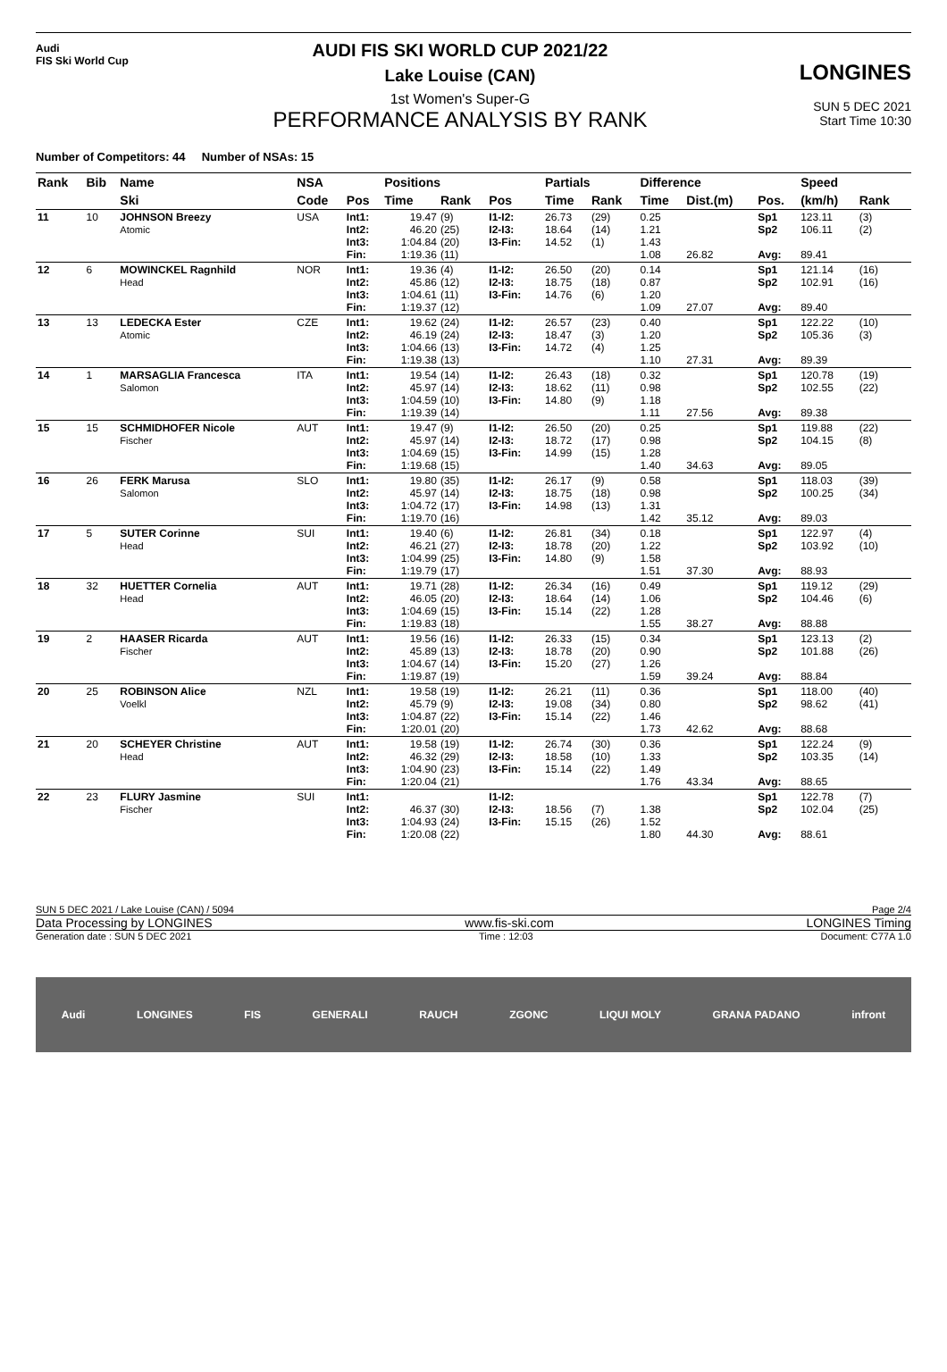Audi
FIS Ski World Cup
AUDI FIS SKI WORLD CUP 2021/22
Lake Louise (CAN)
1st Women's Super-G
PERFORMANCE ANALYSIS BY RANK
LONGINES
SUN 5 DEC 2021
Start Time 10:30
Number of Competitors: 44 Number of NSAs: 15
| Rank | Bib | Name | NSA | | Positions | | | | Partials | | Difference | | | Speed | | |
| --- | --- | --- | --- | --- | --- | --- | --- | --- | --- | --- | --- | --- | --- | --- | --- | --- |
| | | Ski | Code | Pos | Time | Rank | Pos | | Time | Rank | Time | Dist.(m) | Pos. | (km/h) | Rank | |
| 11 | 10 | JOHNSON Breezy Atomic | USA | Int1: Int2: Int3: Fin: | 19.47 46.20 1:04.84 1:19.36 | (9) (25) (20) (11) | I1-I2: I2-I3: I3-Fin: | | 26.73 18.64 14.52 | (29) (14) (1) | 0.25 1.21 1.43 1.08 | 26.82 | Sp1 Sp2 Avg: | 123.11 106.11 89.41 | (3) (2) | |
| 12 | 6 | MOWINCKEL Ragnhild Head | NOR | Int1: Int2: Int3: Fin: | 19.36 45.86 1:04.61 1:19.37 | (4) (12) (11) (12) | I1-I2: I2-I3: I3-Fin: | | 26.50 18.75 14.76 | (20) (18) (6) | 0.14 0.87 1.20 1.09 | 27.07 | Sp1 Sp2 Avg: | 121.14 102.91 89.40 | (16) (16) | |
| 13 | 13 | LEDECKA Ester Atomic | CZE | Int1: Int2: Int3: Fin: | 19.62 46.19 1:04.66 1:19.38 | (24) (24) (13) (13) | I1-I2: I2-I3: I3-Fin: | | 26.57 18.47 14.72 | (23) (3) (4) | 0.40 1.20 1.25 1.10 | 27.31 | Sp1 Sp2 Avg: | 122.22 105.36 89.39 | (10) (3) | |
| 14 | 1 | MARSAGLIA Francesca Salomon | ITA | Int1: Int2: Int3: Fin: | 19.54 45.97 1:04.59 1:19.39 | (14) (14) (10) (14) | I1-I2: I2-I3: I3-Fin: | | 26.43 18.62 14.80 | (18) (11) (9) | 0.32 0.98 1.18 1.11 | 27.56 | Sp1 Sp2 Avg: | 120.78 102.55 89.38 | (19) (22) | |
| 15 | 15 | SCHMIDHOFER Nicole Fischer | AUT | Int1: Int2: Int3: Fin: | 19.47 45.97 1:04.69 1:19.68 | (9) (14) (15) (15) | I1-I2: I2-I3: I3-Fin: | | 26.50 18.72 14.99 | (20) (17) (15) | 0.25 0.98 1.28 1.40 | 34.63 | Sp1 Sp2 Avg: | 119.88 104.15 89.05 | (22) (8) | |
| 16 | 26 | FERK Marusa Salomon | SLO | Int1: Int2: Int3: Fin: | 19.80 45.97 1:04.72 1:19.70 | (35) (14) (17) (16) | I1-I2: I2-I3: I3-Fin: | | 26.17 18.75 14.98 | (9) (18) (13) | 0.58 0.98 1.31 1.42 | 35.12 | Sp1 Sp2 Avg: | 118.03 100.25 89.03 | (39) (34) | |
| 17 | 5 | SUTER Corinne Head | SUI | Int1: Int2: Int3: Fin: | 19.40 46.21 1:04.99 1:19.79 | (6) (27) (25) (17) | I1-I2: I2-I3: I3-Fin: | | 26.81 18.78 14.80 | (34) (20) (9) | 0.18 1.22 1.58 1.51 | 37.30 | Sp1 Sp2 Avg: | 122.97 103.92 88.93 | (4) (10) | |
| 18 | 32 | HUETTER Cornelia Head | AUT | Int1: Int2: Int3: Fin: | 19.71 46.05 1:04.69 1:19.83 | (28) (20) (15) (18) | I1-I2: I2-I3: I3-Fin: | | 26.34 18.64 15.14 | (16) (14) (22) | 0.49 1.06 1.28 1.55 | 38.27 | Sp1 Sp2 Avg: | 119.12 104.46 88.88 | (29) (6) | |
| 19 | 2 | HAASER Ricarda Fischer | AUT | Int1: Int2: Int3: Fin: | 19.56 45.89 1:04.67 1:19.87 | (16) (13) (14) (19) | I1-I2: I2-I3: I3-Fin: | | 26.33 18.78 15.20 | (15) (20) (27) | 0.34 0.90 1.26 1.59 | 39.24 | Sp1 Sp2 Avg: | 123.13 101.88 88.84 | (2) (26) | |
| 20 | 25 | ROBINSON Alice Voelkl | NZL | Int1: Int2: Int3: Fin: | 19.58 45.79 1:04.87 1:20.01 | (19) (9) (22) (20) | I1-I2: I2-I3: I3-Fin: | | 26.21 19.08 15.14 | (11) (34) (22) | 0.36 0.80 1.46 1.73 | 42.62 | Sp1 Sp2 Avg: | 118.00 98.62 88.68 | (40) (41) | |
| 21 | 20 | SCHEYER Christine Head | AUT | Int1: Int2: Int3: Fin: | 19.58 46.32 1:04.90 1:20.04 | (19) (29) (23) (21) | I1-I2: I2-I3: I3-Fin: | | 26.74 18.58 15.14 | (30) (10) (22) | 0.36 1.33 1.49 1.76 | 43.34 | Sp1 Sp2 Avg: | 122.24 103.35 88.65 | (9) (14) | |
| 22 | 23 | FLURY Jasmine Fischer | SUI | Int1: Int2: Int3: Fin: | 46.37 1:04.93 1:20.08 | (30) (24) (22) | I1-I2: I2-I3: I3-Fin: | | 18.56 15.15 | (7) (26) | 1.38 1.52 1.80 | 44.30 | Sp1 Sp2 Avg: | 122.78 102.04 88.61 | (7) (25) | |
SUN 5 DEC 2021 / Lake Louise (CAN) / 5094 Page 2/4
Data Processing by LONGINES www.fis-ski.com LONGINES Timing
Generation date : SUN 5 DEC 2021 Time : 12:03 Document: C77A 1.0
Audi LONGINES FIS GENERALI RAUCH ZGONC LIQUI MOLY GRANA PADANO infront